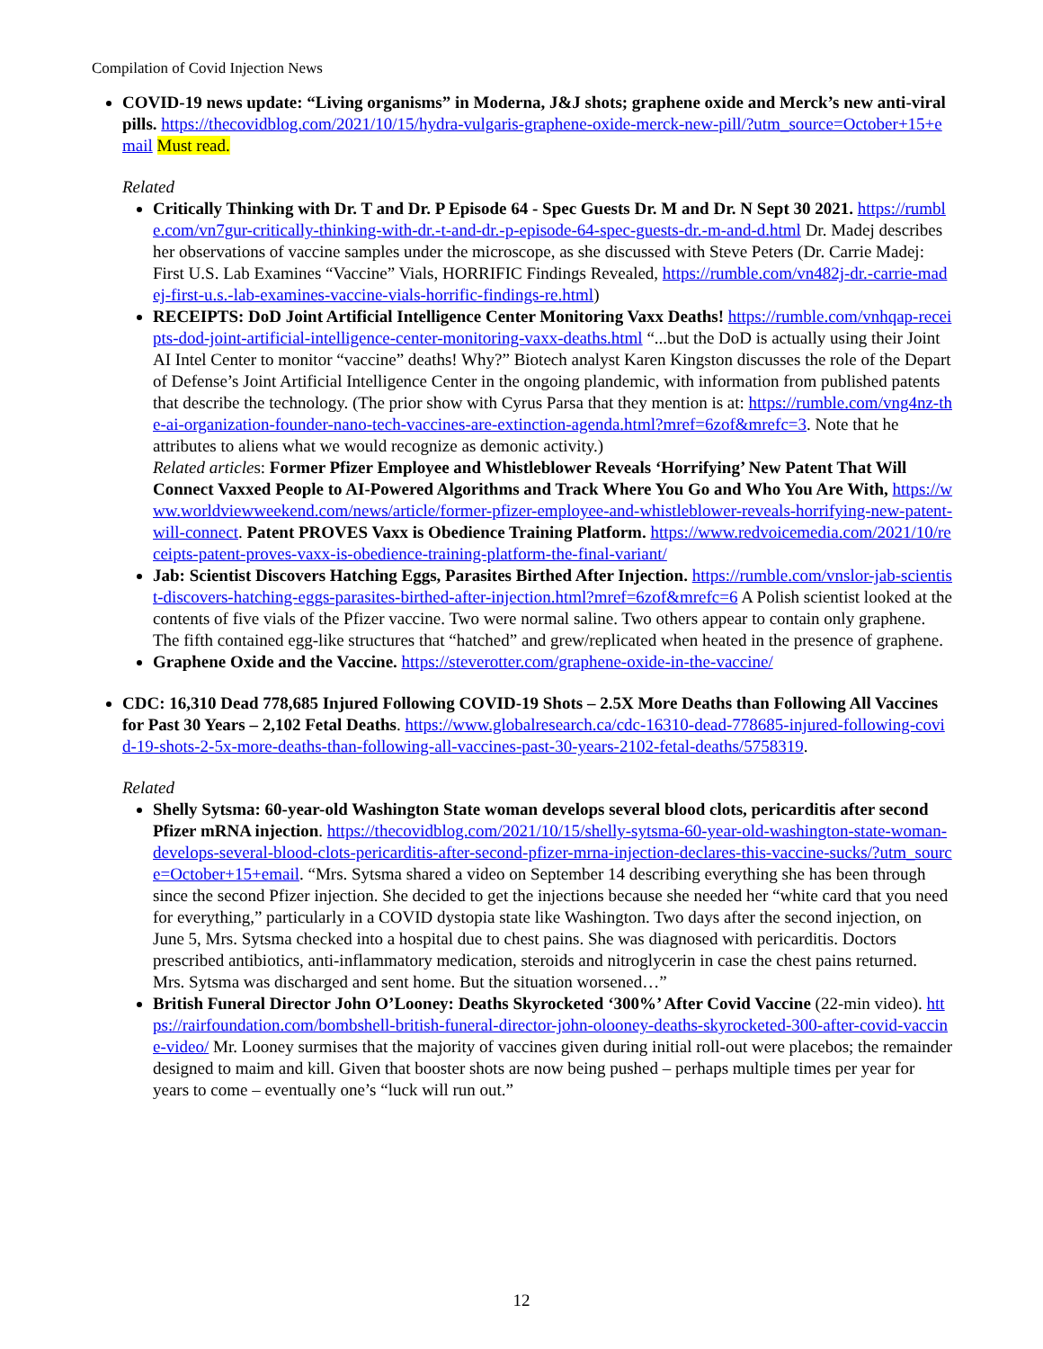Compilation of Covid Injection News
COVID-19 news update: “Living organisms” in Moderna, J&J shots; graphene oxide and Merck’s new anti-viral pills. https://thecovidblog.com/2021/10/15/hydra-vulgaris-graphene-oxide-merck-new-pill/?utm_source=October+15+email Must read.
Related
Critically Thinking with Dr. T and Dr. P Episode 64 - Spec Guests Dr. M and Dr. N Sept 30 2021. https://rumble.com/vn7gur-critically-thinking-with-dr.-t-and-dr.-p-episode-64-spec-guests-dr.-m-and-d.html Dr. Madej describes her observations of vaccine samples under the microscope, as she discussed with Steve Peters (Dr. Carrie Madej: First U.S. Lab Examines “Vaccine” Vials, HORRIFIC Findings Revealed, https://rumble.com/vn482j-dr.-carrie-madej-first-u.s.-lab-examines-vaccine-vials-horrific-findings-re.html)
RECEIPTS: DoD Joint Artificial Intelligence Center Monitoring Vaxx Deaths! https://rumble.com/vnhqap-receipts-dod-joint-artificial-intelligence-center-monitoring-vaxx-deaths.html “...but the DoD is actually using their Joint AI Intel Center to monitor “vaccine” deaths! Why?” Biotech analyst Karen Kingston discusses the role of the Depart of Defense’s Joint Artificial Intelligence Center in the ongoing plandemic, with information from published patents that describe the technology. (The prior show with Cyrus Parsa that they mention is at: https://rumble.com/vng4nz-the-ai-organization-founder-nano-tech-vaccines-are-extinction-agenda.html?mref=6zof&mrefc=3. Note that he attributes to aliens what we would recognize as demonic activity.)
Related articles: Former Pfizer Employee and Whistleblower Reveals ‘Horrifying’ New Patent That Will Connect Vaxxed People to AI-Powered Algorithms and Track Where You Go and Who You Are With, https://www.worldviewweekend.com/news/article/former-pfizer-employee-and-whistleblower-reveals-horrifying-new-patent-will-connect. Patent PROVES Vaxx is Obedience Training Platform. https://www.redvoicemedia.com/2021/10/receipts-patent-proves-vaxx-is-obedience-training-platform-the-final-variant/
Jab: Scientist Discovers Hatching Eggs, Parasites Birthed After Injection. https://rumble.com/vnslor-jab-scientist-discovers-hatching-eggs-parasites-birthed-after-injection.html?mref=6zof&mrefc=6 A Polish scientist looked at the contents of five vials of the Pfizer vaccine. Two were normal saline. Two others appear to contain only graphene. The fifth contained egg-like structures that “hatched” and grew/replicated when heated in the presence of graphene.
Graphene Oxide and the Vaccine. https://steverotter.com/graphene-oxide-in-the-vaccine/
CDC: 16,310 Dead 778,685 Injured Following COVID-19 Shots – 2.5X More Deaths than Following All Vaccines for Past 30 Years – 2,102 Fetal Deaths. https://www.globalresearch.ca/cdc-16310-dead-778685-injured-following-covid-19-shots-2-5x-more-deaths-than-following-all-vaccines-past-30-years-2102-fetal-deaths/5758319.
Related
Shelly Sytsma: 60-year-old Washington State woman develops several blood clots, pericarditis after second Pfizer mRNA injection. https://thecovidblog.com/2021/10/15/shelly-sytsma-60-year-old-washington-state-woman-develops-several-blood-clots-pericarditis-after-second-pfizer-mrna-injection-declares-this-vaccine-sucks/?utm_source=October+15+email. “Mrs. Sytsma shared a video on September 14 describing everything she has been through since the second Pfizer injection. She decided to get the injections because she needed her “white card that you need for everything,” particularly in a COVID dystopia state like Washington. Two days after the second injection, on June 5, Mrs. Sytsma checked into a hospital due to chest pains. She was diagnosed with pericarditis. Doctors prescribed antibiotics, anti-inflammatory medication, steroids and nitroglycerin in case the chest pains returned. Mrs. Sytsma was discharged and sent home. But the situation worsened…”
British Funeral Director John O’Looney: Deaths Skyrocketed ‘300%’ After Covid Vaccine (22-min video). https://rairfoundation.com/bombshell-british-funeral-director-john-olooney-deaths-skyrocketed-300-after-covid-vaccine-video/ Mr. Looney surmises that the majority of vaccines given during initial roll-out were placebos; the remainder designed to maim and kill. Given that booster shots are now being pushed – perhaps multiple times per year for years to come – eventually one’s “luck will run out.”
12